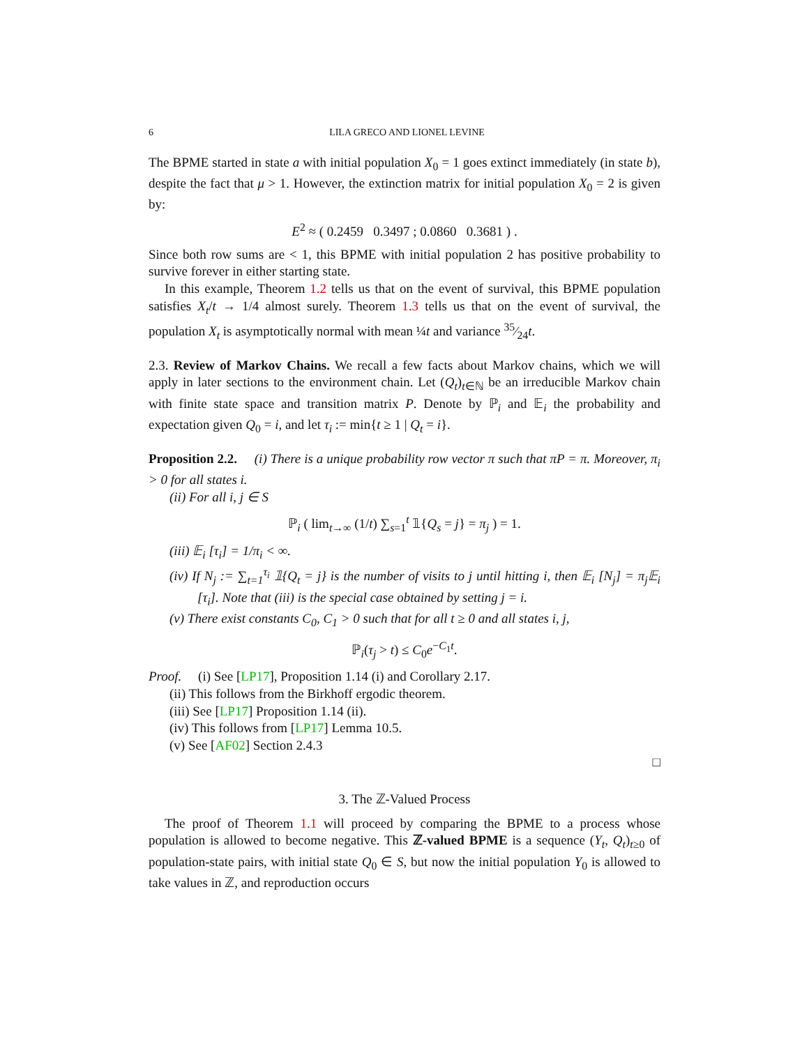6 LILA GRECO AND LIONEL LEVINE
The BPME started in state a with initial population X<sub>0</sub> = 1 goes extinct immediately (in state b), despite the fact that μ > 1. However, the extinction matrix for initial population X<sub>0</sub> = 2 is given by:
E<sup>2</sup> ≈ ( 0.2459 0.3497 ; 0.0860 0.3681 ) .
Since both row sums are < 1, this BPME with initial population 2 has positive probability to survive forever in either starting state.
In this example, Theorem 1.2 tells us that on the event of survival, this BPME population satisfies X<sub>t</sub>/t → 1/4 almost surely. Theorem 1.3 tells us that on the event of survival, the population X<sub>t</sub> is asymptotically normal with mean ¼t and variance 35⁄24t.
2.3. Review of Markov Chains. We recall a few facts about Markov chains, which we will apply in later sections to the environment chain. Let (Q<sub>t</sub>)<sub>t∈ℕ</sub> be an irreducible Markov chain with finite state space and transition matrix P. Denote by ℙ<sub>i</sub> and 𝔼<sub>i</sub> the probability and expectation given Q<sub>0</sub> = i, and let τ<sub>i</sub> := min{t ≥ 1 | Q<sub>t</sub> = i}.
Proposition 2.2. (i) There is a unique probability row vector π such that πP = π. Moreover, π<sub>i</sub> > 0 for all states i.
(ii) For all i, j ∈ S
ℙ<sub>i</sub> ( lim<sub>t→∞</sub> (1/t) ∑<sub>s=1</sub><sup>t</sup> 𝟙{Q<sub>s</sub> = j} = π<sub>j</sub> ) = 1.
(iii) 𝔼<sub>i</sub> [τ<sub>i</sub>] = 1/π<sub>i</sub> < ∞.
(iv) If N<sub>j</sub> := ∑<sub>t=1</sub><sup>τ<sub>i</sub></sup> 𝟙{Q<sub>t</sub> = j} is the number of visits to j until hitting i, then 𝔼<sub>i</sub> [N<sub>j</sub>] = π<sub>j</sub>𝔼<sub>i</sub> [τ<sub>i</sub>]. Note that (iii) is the special case obtained by setting j = i.
(v) There exist constants C<sub>0</sub>, C<sub>1</sub> > 0 such that for all t ≥ 0 and all states i, j,
ℙ<sub>i</sub>(τ<sub>j</sub> > t) ≤ C<sub>0</sub>e<sup>−C<sub>1</sub>t</sup>.
Proof. (i) See [LP17], Proposition 1.14 (i) and Corollary 2.17.
(ii) This follows from the Birkhoff ergodic theorem.
(iii) See [LP17] Proposition 1.14 (ii).
(iv) This follows from [LP17] Lemma 10.5.
(v) See [AF02] Section 2.4.3
□
3. The ℤ-Valued Process
The proof of Theorem 1.1 will proceed by comparing the BPME to a process whose population is allowed to become negative. This ℤ-valued BPME is a sequence (Y<sub>t</sub>, Q<sub>t</sub>)<sub>t≥0</sub> of population-state pairs, with initial state Q<sub>0</sub> ∈ S, but now the initial population Y<sub>0</sub> is allowed to take values in ℤ, and reproduction occurs